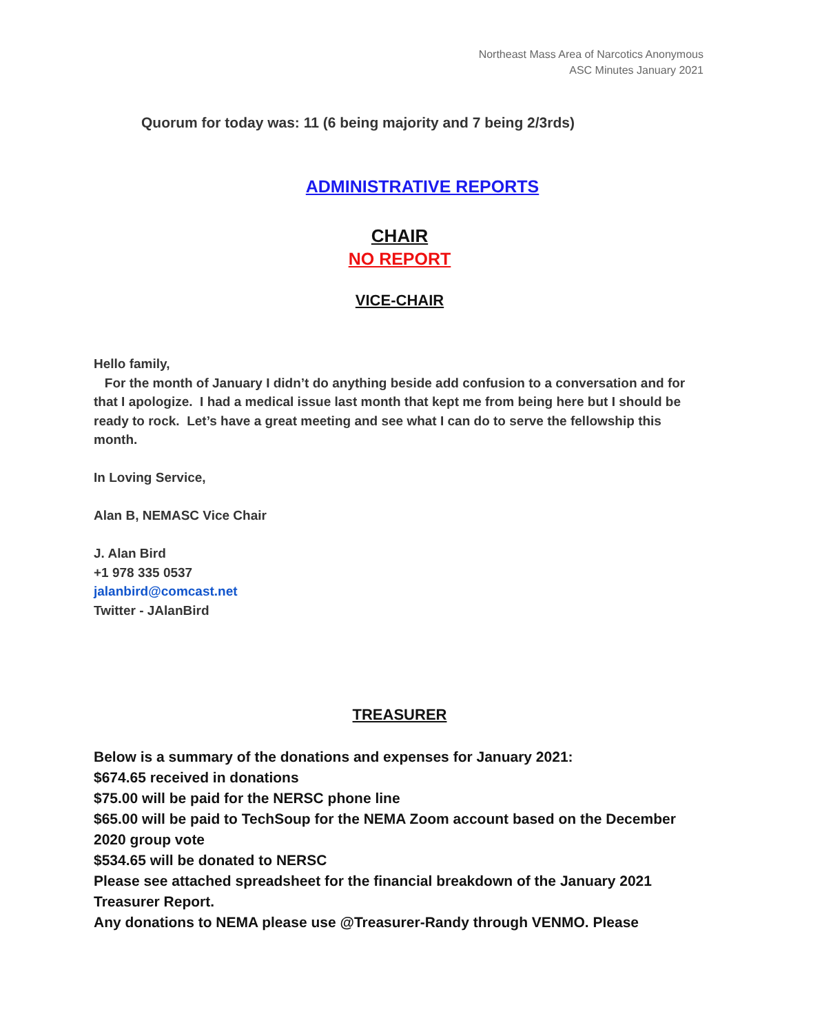Northeast Mass Area of Narcotics Anonymous
ASC Minutes January 2021
Quorum for today was: 11 (6 being majority and 7 being 2/3rds)
ADMINISTRATIVE REPORTS
CHAIR
NO REPORT
VICE-CHAIR
Hello family,
For the month of January I didn’t do anything beside add confusion to a conversation and for that I apologize. I had a medical issue last month that kept me from being here but I should be ready to rock. Let’s have a great meeting and see what I can do to serve the fellowship this month.
In Loving Service,
Alan B, NEMASC Vice Chair
J. Alan Bird
+1 978 335 0537
jalanbird@comcast.net
Twitter - JAlanBird
TREASURER
Below is a summary of the donations and expenses for January 2021:
$674.65 received in donations
$75.00 will be paid for the NERSC phone line
$65.00 will be paid to TechSoup for the NEMA Zoom account based on the December 2020 group vote
$534.65 will be donated to NERSC
Please see attached spreadsheet for the financial breakdown of the January 2021 Treasurer Report.
Any donations to NEMA please use @Treasurer-Randy through VENMO. Please